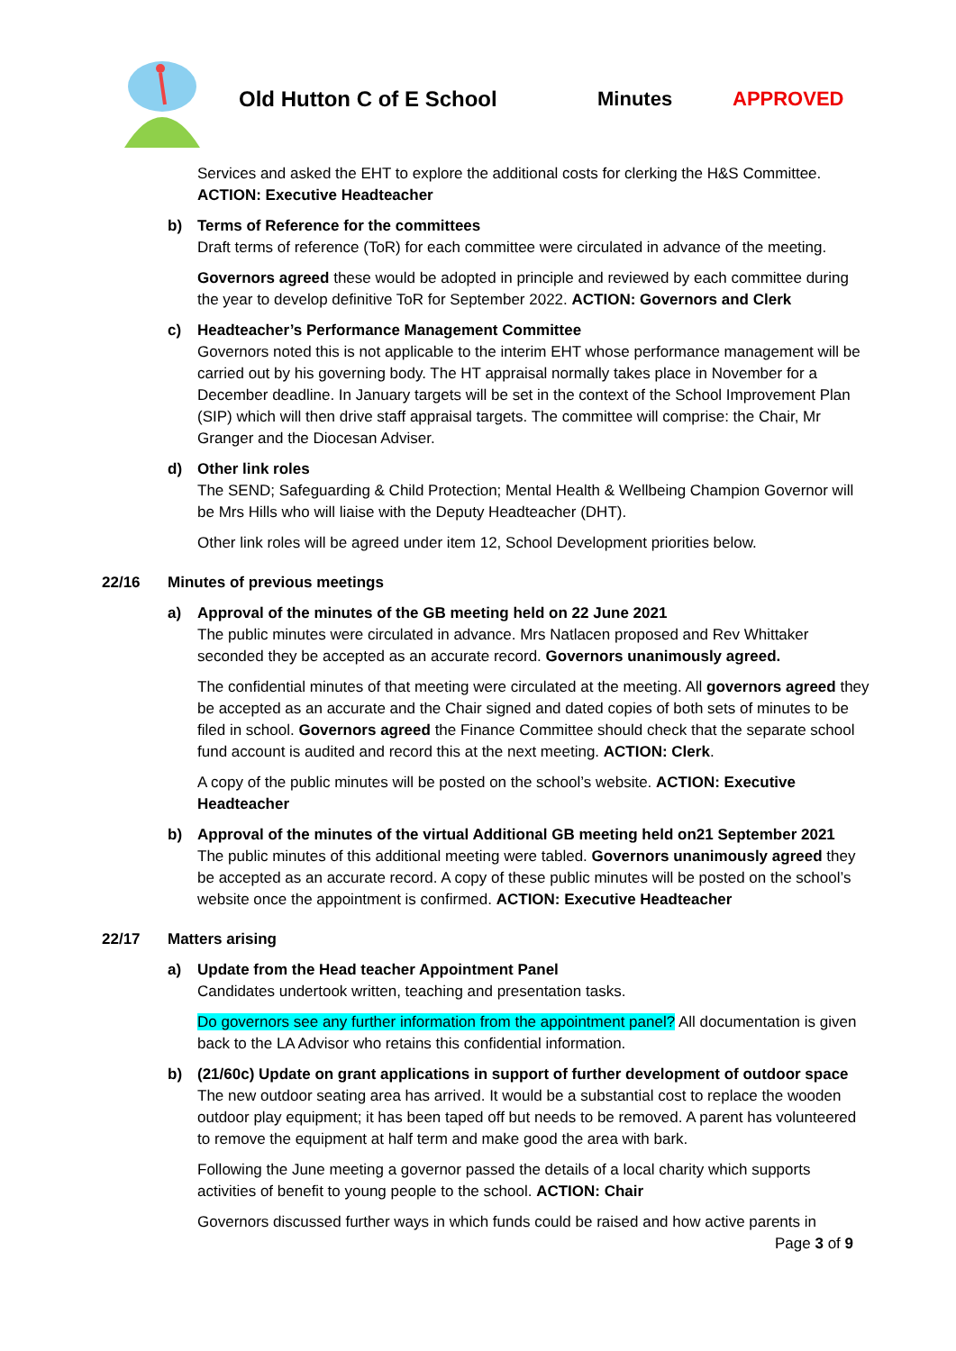Old Hutton C of E School Minutes APPROVED
Services and asked the EHT to explore the additional costs for clerking the H&S Committee. ACTION: Executive Headteacher
b) Terms of Reference for the committees
Draft terms of reference (ToR) for each committee were circulated in advance of the meeting.
Governors agreed these would be adopted in principle and reviewed by each committee during the year to develop definitive ToR for September 2022. ACTION: Governors and Clerk
c) Headteacher’s Performance Management Committee
Governors noted this is not applicable to the interim EHT whose performance management will be carried out by his governing body. The HT appraisal normally takes place in November for a December deadline. In January targets will be set in the context of the School Improvement Plan (SIP) which will then drive staff appraisal targets. The committee will comprise: the Chair, Mr Granger and the Diocesan Adviser.
d) Other link roles
The SEND; Safeguarding & Child Protection; Mental Health & Wellbeing Champion Governor will be Mrs Hills who will liaise with the Deputy Headteacher (DHT).
Other link roles will be agreed under item 12, School Development priorities below.
22/16 Minutes of previous meetings
a) Approval of the minutes of the GB meeting held on 22 June 2021
The public minutes were circulated in advance. Mrs Natlacen proposed and Rev Whittaker seconded they be accepted as an accurate record. Governors unanimously agreed.
The confidential minutes of that meeting were circulated at the meeting. All governors agreed they be accepted as an accurate and the Chair signed and dated copies of both sets of minutes to be filed in school. Governors agreed the Finance Committee should check that the separate school fund account is audited and record this at the next meeting. ACTION: Clerk.
A copy of the public minutes will be posted on the school’s website. ACTION: Executive Headteacher
b) Approval of the minutes of the virtual Additional GB meeting held on21 September 2021
The public minutes of this additional meeting were tabled. Governors unanimously agreed they be accepted as an accurate record. A copy of these public minutes will be posted on the school’s website once the appointment is confirmed. ACTION: Executive Headteacher
22/17 Matters arising
a) Update from the Head teacher Appointment Panel
Candidates undertook written, teaching and presentation tasks.
Do governors see any further information from the appointment panel? All documentation is given back to the LA Advisor who retains this confidential information.
b) (21/60c) Update on grant applications in support of further development of outdoor space
The new outdoor seating area has arrived. It would be a substantial cost to replace the wooden outdoor play equipment; it has been taped off but needs to be removed. A parent has volunteered to remove the equipment at half term and make good the area with bark.
Following the June meeting a governor passed the details of a local charity which supports activities of benefit to young people to the school. ACTION: Chair
Governors discussed further ways in which funds could be raised and how active parents in
Page 3 of 9